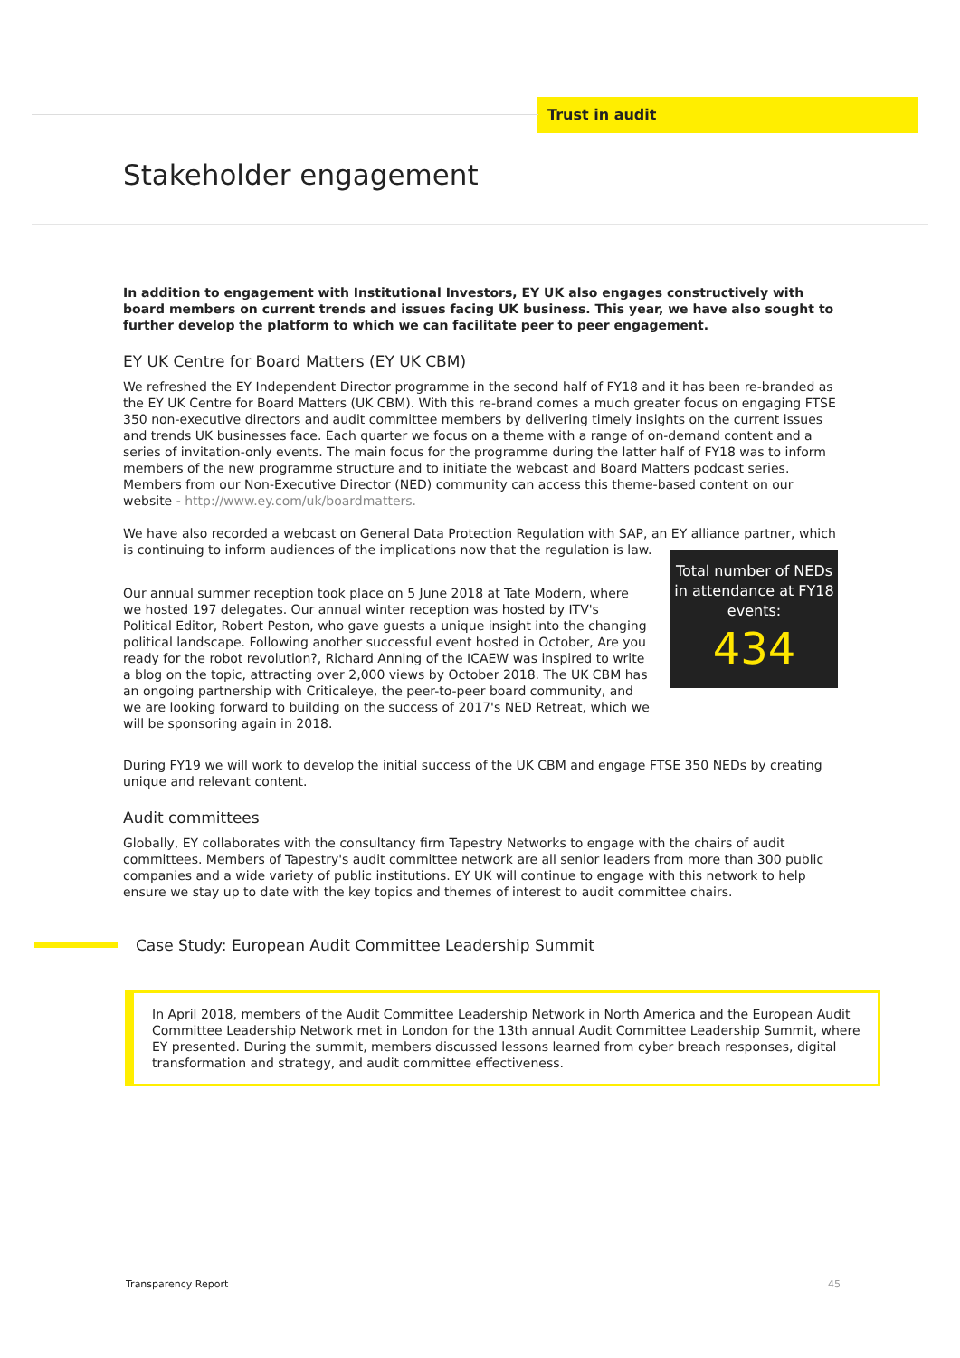Trust in audit
Stakeholder engagement
In addition to engagement with Institutional Investors, EY UK also engages constructively with board members on current trends and issues facing UK business. This year, we have also sought to further develop the platform to which we can facilitate peer to peer engagement.
EY UK Centre for Board Matters (EY UK CBM)
We refreshed the EY Independent Director programme in the second half of FY18 and it has been re-branded as the EY UK Centre for Board Matters (UK CBM). With this re-brand comes a much greater focus on engaging FTSE 350 non-executive directors and audit committee members by delivering timely insights on the current issues and trends UK businesses face. Each quarter we focus on a theme with a range of on-demand content and a series of invitation-only events. The main focus for the programme during the latter half of FY18 was to inform members of the new programme structure and to initiate the webcast and Board Matters podcast series. Members from our Non-Executive Director (NED) community can access this theme-based content on our website - http://www.ey.com/uk/boardmatters.
We have also recorded a webcast on General Data Protection Regulation with SAP, an EY alliance partner, which is continuing to inform audiences of the implications now that the regulation is law.
Our annual summer reception took place on 5 June 2018 at Tate Modern, where we hosted 197 delegates. Our annual winter reception was hosted by ITV's Political Editor, Robert Peston, who gave guests a unique insight into the changing political landscape. Following another successful event hosted in October, Are you ready for the robot revolution?, Richard Anning of the ICAEW was inspired to write a blog on the topic, attracting over 2,000 views by October 2018. The UK CBM has an ongoing partnership with Criticaleye, the peer-to-peer board community, and we are looking forward to building on the success of 2017's NED Retreat, which we will be sponsoring again in 2018.
Total number of NEDs in attendance at FY18 events:
434
During FY19 we will work to develop the initial success of the UK CBM and engage FTSE 350 NEDs by creating unique and relevant content.
Audit committees
Globally, EY collaborates with the consultancy firm Tapestry Networks to engage with the chairs of audit committees. Members of Tapestry's audit committee network are all senior leaders from more than 300 public companies and a wide variety of public institutions. EY UK will continue to engage with this network to help ensure we stay up to date with the key topics and themes of interest to audit committee chairs.
Case Study: European Audit Committee Leadership Summit
In April 2018, members of the Audit Committee Leadership Network in North America and the European Audit Committee Leadership Network met in London for the 13th annual Audit Committee Leadership Summit, where EY presented. During the summit, members discussed lessons learned from cyber breach responses, digital transformation and strategy, and audit committee effectiveness.
Transparency Report 45